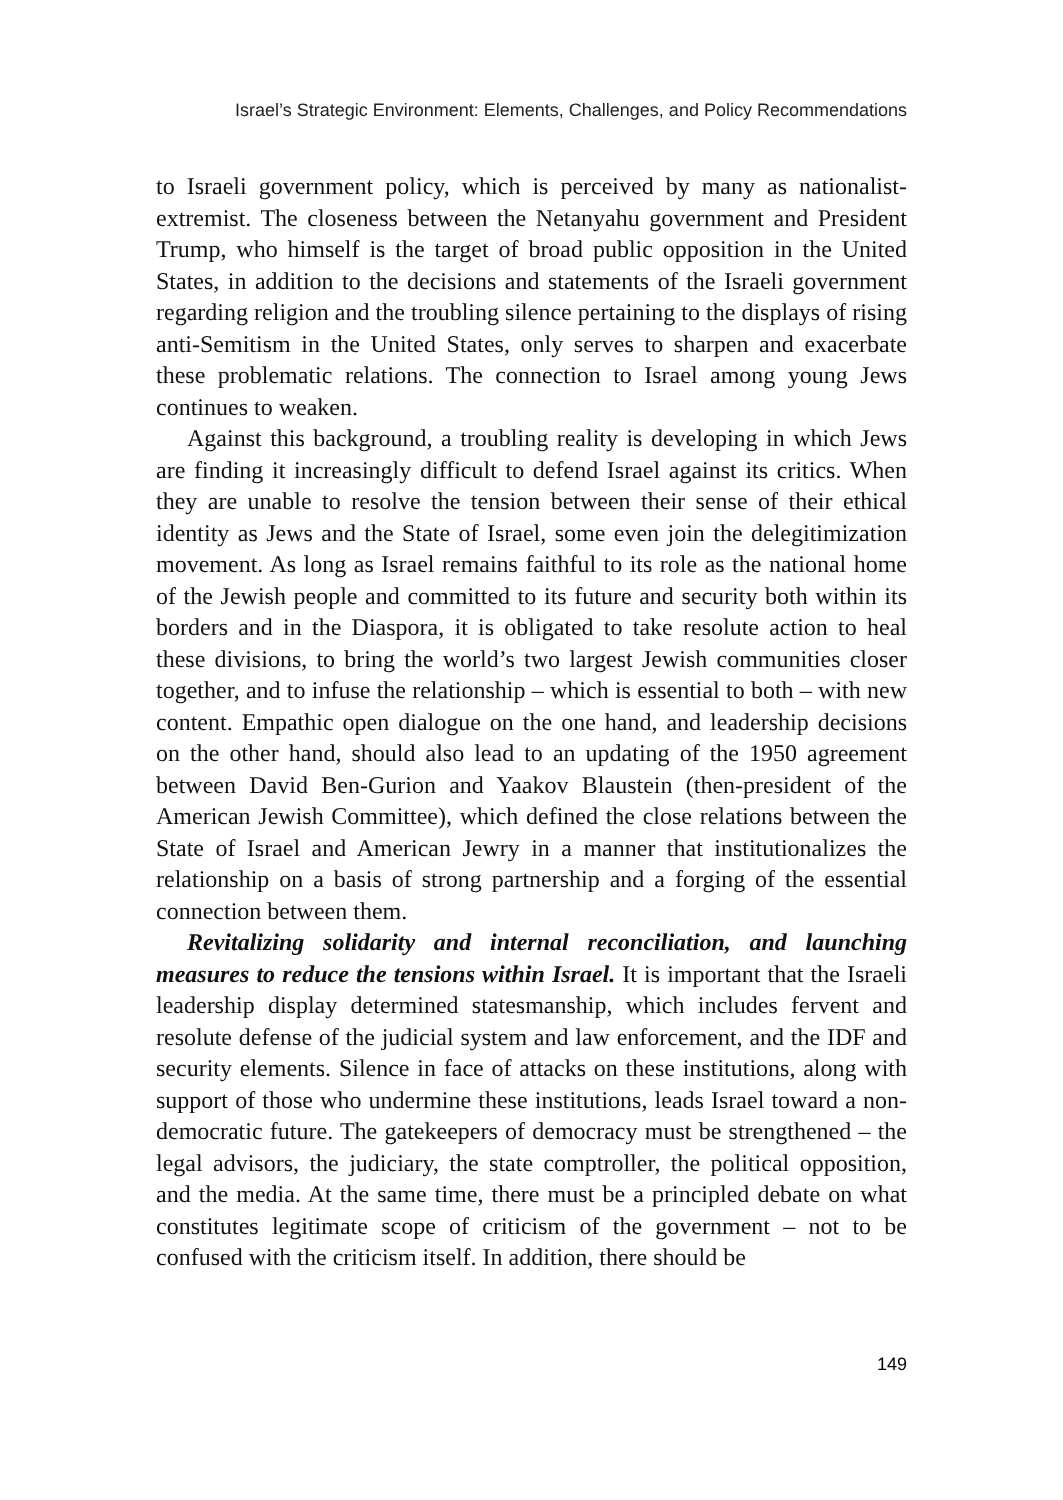Israel’s Strategic Environment: Elements, Challenges, and Policy Recommendations
to Israeli government policy, which is perceived by many as nationalist-extremist. The closeness between the Netanyahu government and President Trump, who himself is the target of broad public opposition in the United States, in addition to the decisions and statements of the Israeli government regarding religion and the troubling silence pertaining to the displays of rising anti-Semitism in the United States, only serves to sharpen and exacerbate these problematic relations. The connection to Israel among young Jews continues to weaken.
Against this background, a troubling reality is developing in which Jews are finding it increasingly difficult to defend Israel against its critics. When they are unable to resolve the tension between their sense of their ethical identity as Jews and the State of Israel, some even join the delegitimization movement. As long as Israel remains faithful to its role as the national home of the Jewish people and committed to its future and security both within its borders and in the Diaspora, it is obligated to take resolute action to heal these divisions, to bring the world’s two largest Jewish communities closer together, and to infuse the relationship – which is essential to both – with new content. Empathic open dialogue on the one hand, and leadership decisions on the other hand, should also lead to an updating of the 1950 agreement between David Ben-Gurion and Yaakov Blaustein (then-president of the American Jewish Committee), which defined the close relations between the State of Israel and American Jewry in a manner that institutionalizes the relationship on a basis of strong partnership and a forging of the essential connection between them.
Revitalizing solidarity and internal reconciliation, and launching measures to reduce the tensions within Israel. It is important that the Israeli leadership display determined statesmanship, which includes fervent and resolute defense of the judicial system and law enforcement, and the IDF and security elements. Silence in face of attacks on these institutions, along with support of those who undermine these institutions, leads Israel toward a non-democratic future. The gatekeepers of democracy must be strengthened – the legal advisors, the judiciary, the state comptroller, the political opposition, and the media. At the same time, there must be a principled debate on what constitutes legitimate scope of criticism of the government – not to be confused with the criticism itself. In addition, there should be
149